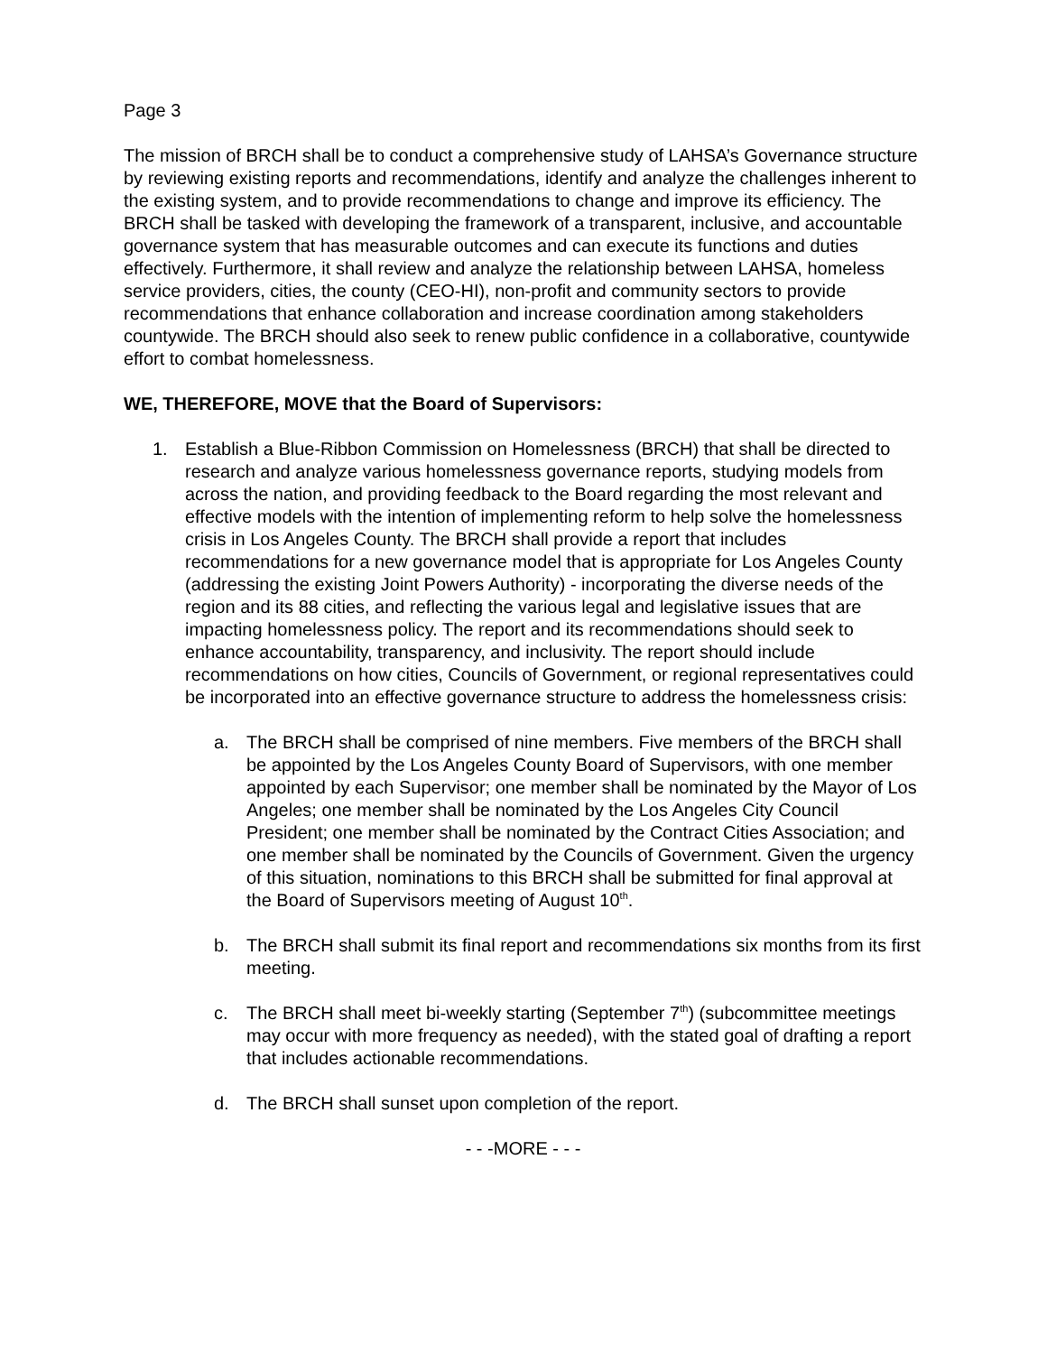Page 3
The mission of BRCH shall be to conduct a comprehensive study of LAHSA’s Governance structure by reviewing existing reports and recommendations, identify and analyze the challenges inherent to the existing system, and to provide recommendations to change and improve its efficiency. The BRCH shall be tasked with developing the framework of a transparent, inclusive, and accountable governance system that has measurable outcomes and can execute its functions and duties effectively. Furthermore, it shall review and analyze the relationship between LAHSA, homeless service providers, cities, the county (CEO-HI), non-profit and community sectors to provide recommendations that enhance collaboration and increase coordination among stakeholders countywide. The BRCH should also seek to renew public confidence in a collaborative, countywide effort to combat homelessness.
WE, THEREFORE, MOVE that the Board of Supervisors:
1. Establish a Blue-Ribbon Commission on Homelessness (BRCH) that shall be directed to research and analyze various homelessness governance reports, studying models from across the nation, and providing feedback to the Board regarding the most relevant and effective models with the intention of implementing reform to help solve the homelessness crisis in Los Angeles County. The BRCH shall provide a report that includes recommendations for a new governance model that is appropriate for Los Angeles County (addressing the existing Joint Powers Authority) - incorporating the diverse needs of the region and its 88 cities, and reflecting the various legal and legislative issues that are impacting homelessness policy. The report and its recommendations should seek to enhance accountability, transparency, and inclusivity. The report should include recommendations on how cities, Councils of Government, or regional representatives could be incorporated into an effective governance structure to address the homelessness crisis:
a. The BRCH shall be comprised of nine members. Five members of the BRCH shall be appointed by the Los Angeles County Board of Supervisors, with one member appointed by each Supervisor; one member shall be nominated by the Mayor of Los Angeles; one member shall be nominated by the Los Angeles City Council President; one member shall be nominated by the Contract Cities Association; and one member shall be nominated by the Councils of Government. Given the urgency of this situation, nominations to this BRCH shall be submitted for final approval at the Board of Supervisors meeting of August 10<sup>th</sup>.
b. The BRCH shall submit its final report and recommendations six months from its first meeting.
c. The BRCH shall meet bi-weekly starting (September 7<sup>th</sup>) (subcommittee meetings may occur with more frequency as needed), with the stated goal of drafting a report that includes actionable recommendations.
d. The BRCH shall sunset upon completion of the report.
- - -MORE - - -